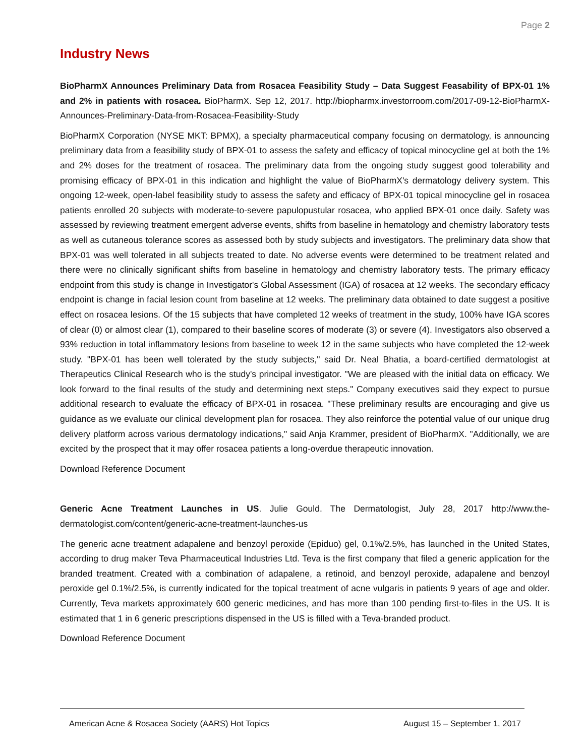Page 2
Industry News
BioPharmX Announces Preliminary Data from Rosacea Feasibility Study – Data Suggest Feasability of BPX-01 1% and 2% in patients with rosacea. BioPharmX. Sep 12, 2017. http://biopharmx.investorroom.com/2017-09-12-BioPharmX-Announces-Preliminary-Data-from-Rosacea-Feasibility-Study
BioPharmX Corporation (NYSE MKT: BPMX), a specialty pharmaceutical company focusing on dermatology, is announcing preliminary data from a feasibility study of BPX-01 to assess the safety and efficacy of topical minocycline gel at both the 1% and 2% doses for the treatment of rosacea. The preliminary data from the ongoing study suggest good tolerability and promising efficacy of BPX-01 in this indication and highlight the value of BioPharmX's dermatology delivery system. This ongoing 12-week, open-label feasibility study to assess the safety and efficacy of BPX-01 topical minocycline gel in rosacea patients enrolled 20 subjects with moderate-to-severe papulopustular rosacea, who applied BPX-01 once daily. Safety was assessed by reviewing treatment emergent adverse events, shifts from baseline in hematology and chemistry laboratory tests as well as cutaneous tolerance scores as assessed both by study subjects and investigators. The preliminary data show that BPX-01 was well tolerated in all subjects treated to date. No adverse events were determined to be treatment related and there were no clinically significant shifts from baseline in hematology and chemistry laboratory tests. The primary efficacy endpoint from this study is change in Investigator's Global Assessment (IGA) of rosacea at 12 weeks. The secondary efficacy endpoint is change in facial lesion count from baseline at 12 weeks. The preliminary data obtained to date suggest a positive effect on rosacea lesions. Of the 15 subjects that have completed 12 weeks of treatment in the study, 100% have IGA scores of clear (0) or almost clear (1), compared to their baseline scores of moderate (3) or severe (4). Investigators also observed a 93% reduction in total inflammatory lesions from baseline to week 12 in the same subjects who have completed the 12-week study. "BPX-01 has been well tolerated by the study subjects," said Dr. Neal Bhatia, a board-certified dermatologist at Therapeutics Clinical Research who is the study's principal investigator. "We are pleased with the initial data on efficacy. We look forward to the final results of the study and determining next steps." Company executives said they expect to pursue additional research to evaluate the efficacy of BPX-01 in rosacea. "These preliminary results are encouraging and give us guidance as we evaluate our clinical development plan for rosacea. They also reinforce the potential value of our unique drug delivery platform across various dermatology indications," said Anja Krammer, president of BioPharmX. "Additionally, we are excited by the prospect that it may offer rosacea patients a long-overdue therapeutic innovation.
Download Reference Document
Generic Acne Treatment Launches in US. Julie Gould. The Dermatologist, July 28, 2017 http://www.the-dermatologist.com/content/generic-acne-treatment-launches-us
The generic acne treatment adapalene and benzoyl peroxide (Epiduo) gel, 0.1%/2.5%, has launched in the United States, according to drug maker Teva Pharmaceutical Industries Ltd. Teva is the first company that filed a generic application for the branded treatment. Created with a combination of adapalene, a retinoid, and benzoyl peroxide, adapalene and benzoyl peroxide gel 0.1%/2.5%, is currently indicated for the topical treatment of acne vulgaris in patients 9 years of age and older. Currently, Teva markets approximately 600 generic medicines, and has more than 100 pending first-to-files in the US. It is estimated that 1 in 6 generic prescriptions dispensed in the US is filled with a Teva-branded product.
Download Reference Document
American Acne & Rosacea Society (AARS) Hot Topics August 15 – September 1, 2017